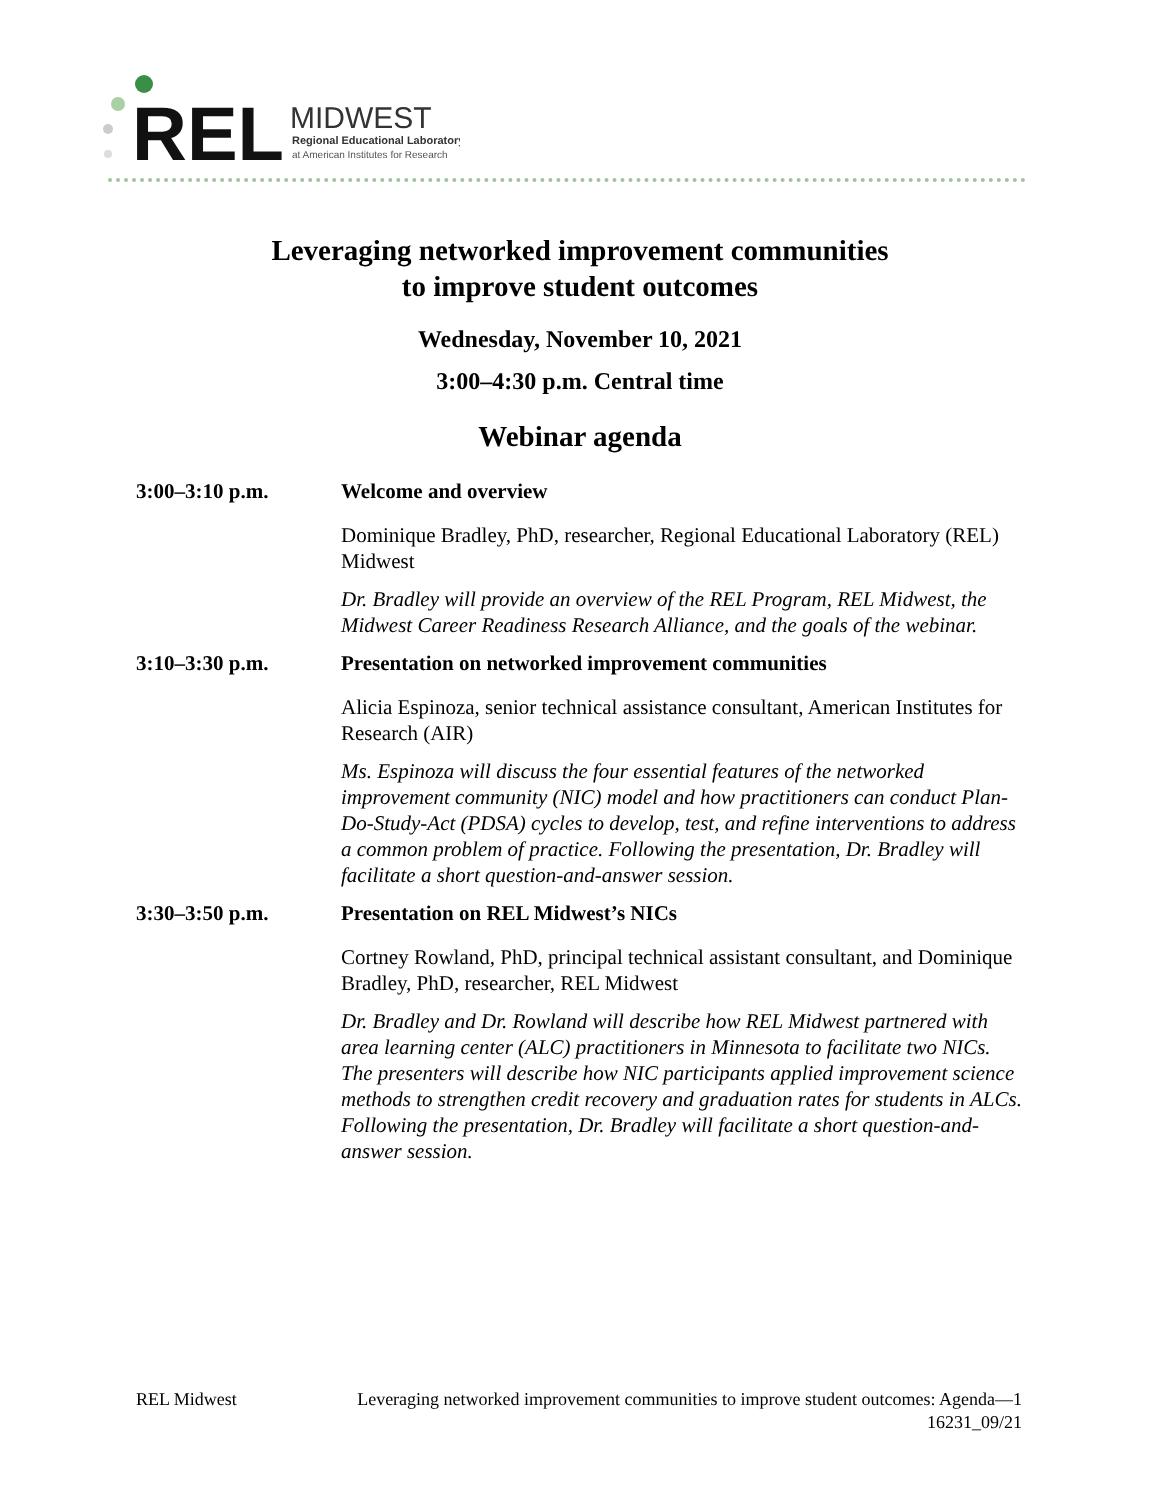REL
MIDWEST
Regional Educational Laboratory
at American Institutes for Research
Leveraging networked improvement communities
to improve student outcomes
Wednesday, November 10, 2021
3:00–4:30 p.m. Central time
Webinar agenda
3:00–3:10 p.m. Welcome and overview
Dominique Bradley, PhD, researcher, Regional Educational Laboratory (REL) Midwest
Dr. Bradley will provide an overview of the REL Program, REL Midwest, the Midwest Career Readiness Research Alliance, and the goals of the webinar.
3:10–3:30 p.m. Presentation on networked improvement communities
Alicia Espinoza, senior technical assistance consultant, American Institutes for Research (AIR)
Ms. Espinoza will discuss the four essential features of the networked improvement community (NIC) model and how practitioners can conduct Plan-Do-Study-Act (PDSA) cycles to develop, test, and refine interventions to address a common problem of practice. Following the presentation, Dr. Bradley will facilitate a short question-and-answer session.
3:30–3:50 p.m. Presentation on REL Midwest’s NICs
Cortney Rowland, PhD, principal technical assistant consultant, and Dominique Bradley, PhD, researcher, REL Midwest
Dr. Bradley and Dr. Rowland will describe how REL Midwest partnered with area learning center (ALC) practitioners in Minnesota to facilitate two NICs. The presenters will describe how NIC participants applied improvement science methods to strengthen credit recovery and graduation rates for students in ALCs. Following the presentation, Dr. Bradley will facilitate a short question-and-answer session.
REL Midwest Leveraging networked improvement communities to improve student outcomes: Agenda—1
16231_09/21